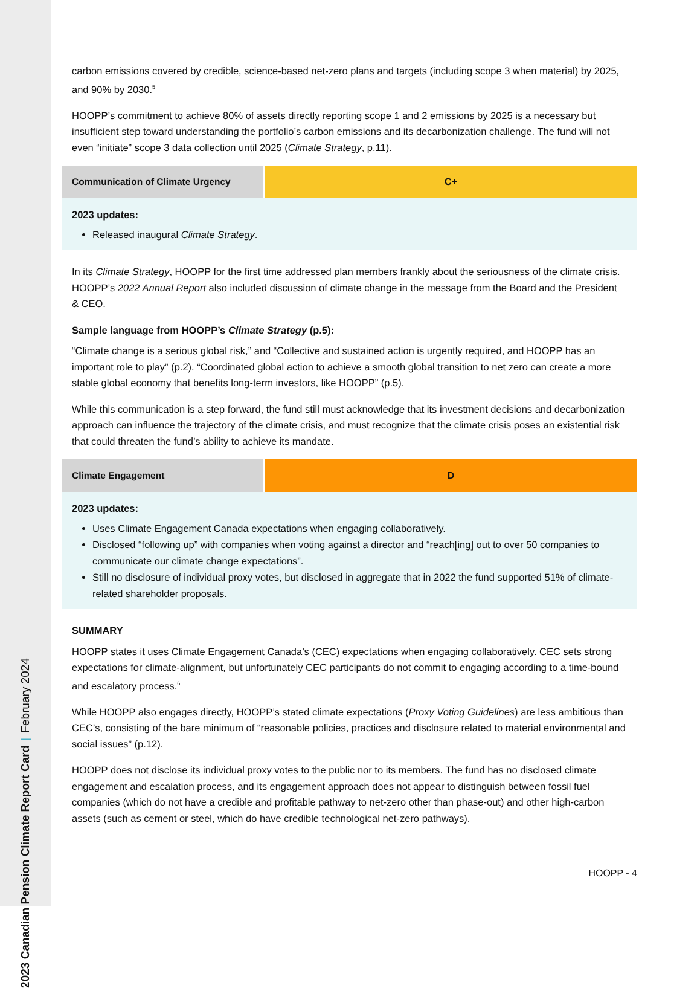2023 Canadian Pension Climate Report Card | February 2024
carbon emissions covered by credible, science-based net-zero plans and targets (including scope 3 when material) by 2025, and 90% by 2030.<sup>5</sup>
HOOPP’s commitment to achieve 80% of assets directly reporting scope 1 and 2 emissions by 2025 is a necessary but insufficient step toward understanding the portfolio’s carbon emissions and its decarbonization challenge. The fund will not even “initiate” scope 3 data collection until 2025 (Climate Strategy, p.11).
| Communication of Climate Urgency | C+ |
| 2023 updates: Released inaugural Climate Strategy . | |
In its Climate Strategy, HOOPP for the first time addressed plan members frankly about the seriousness of the climate crisis. HOOPP’s 2022 Annual Report also included discussion of climate change in the message from the Board and the President & CEO.
Sample language from HOOPP’s Climate Strategy (p.5):
“Climate change is a serious global risk,” and “Collective and sustained action is urgently required, and HOOPP has an important role to play” (p.2). “Coordinated global action to achieve a smooth global transition to net zero can create a more stable global economy that benefits long-term investors, like HOOPP” (p.5).
While this communication is a step forward, the fund still must acknowledge that its investment decisions and decarbonization approach can influence the trajectory of the climate crisis, and must recognize that the climate crisis poses an existential risk that could threaten the fund’s ability to achieve its mandate.
| Climate Engagement | D |
| 2023 updates: Uses Climate Engagement Canada expectations when engaging collaboratively. Disclosed “following up” with companies when voting against a director and “reach[ing] out to over 50 companies to communicate our climate change expectations”. Still no disclosure of individual proxy votes, but disclosed in aggregate that in 2022 the fund supported 51% of climate-related shareholder proposals. | |
SUMMARY
HOOPP states it uses Climate Engagement Canada’s (CEC) expectations when engaging collaboratively. CEC sets strong expectations for climate-alignment, but unfortunately CEC participants do not commit to engaging according to a time-bound and escalatory process.<sup>6</sup>
While HOOPP also engages directly, HOOPP’s stated climate expectations (Proxy Voting Guidelines) are less ambitious than CEC’s, consisting of the bare minimum of “reasonable policies, practices and disclosure related to material environmental and social issues” (p.12).
HOOPP does not disclose its individual proxy votes to the public nor to its members. The fund has no disclosed climate engagement and escalation process, and its engagement approach does not appear to distinguish between fossil fuel companies (which do not have a credible and profitable pathway to net-zero other than phase-out) and other high-carbon assets (such as cement or steel, which do have credible technological net-zero pathways).
HOOPP - 4